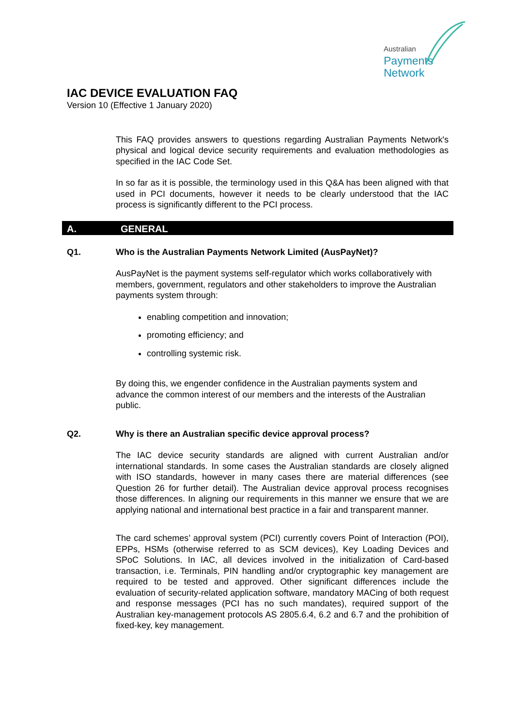Australian
Payments
Network
IAC DEVICE EVALUATION FAQ
Version 10 (Effective 1 January 2020)
This FAQ provides answers to questions regarding Australian Payments Network's physical and logical device security requirements and evaluation methodologies as specified in the IAC Code Set.
In so far as it is possible, the terminology used in this Q&A has been aligned with that used in PCI documents, however it needs to be clearly understood that the IAC process is significantly different to the PCI process.
A. GENERAL
Q1. Who is the Australian Payments Network Limited (AusPayNet)?
AusPayNet is the payment systems self-regulator which works collaboratively with members, government, regulators and other stakeholders to improve the Australian payments system through:
enabling competition and innovation;
promoting efficiency; and
controlling systemic risk.
By doing this, we engender confidence in the Australian payments system and advance the common interest of our members and the interests of the Australian public.
Q2. Why is there an Australian specific device approval process?
The IAC device security standards are aligned with current Australian and/or international standards. In some cases the Australian standards are closely aligned with ISO standards, however in many cases there are material differences (see Question 26 for further detail). The Australian device approval process recognises those differences. In aligning our requirements in this manner we ensure that we are applying national and international best practice in a fair and transparent manner.
The card schemes’ approval system (PCI) currently covers Point of Interaction (POI), EPPs, HSMs (otherwise referred to as SCM devices), Key Loading Devices and SPoC Solutions. In IAC, all devices involved in the initialization of Card-based transaction, i.e. Terminals, PIN handling and/or cryptographic key management are required to be tested and approved. Other significant differences include the evaluation of security-related application software, mandatory MACing of both request and response messages (PCI has no such mandates), required support of the Australian key-management protocols AS 2805.6.4, 6.2 and 6.7 and the prohibition of fixed-key, key management.